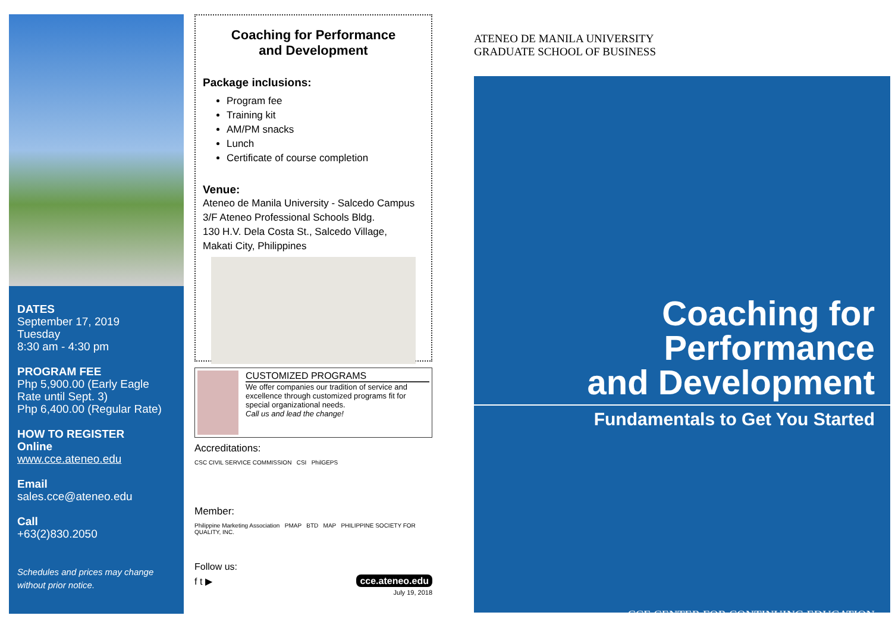DATES
September 17, 2019
Tuesday
8:30 am - 4:30 pm
PROGRAM FEE
Php 5,900.00 (Early Eagle Rate until Sept. 3)
Php 6,400.00 (Regular Rate)
HOW TO REGISTER
Online
www.cce.ateneo.edu
Email
sales.cce@ateneo.edu
Call
+63(2)830.2050
Schedules and prices may change without prior notice.
Coaching for Performance
and Development
Package inclusions:
Program fee
Training kit
AM/PM snacks
Lunch
Certificate of course completion
Venue:
Ateneo de Manila University - Salcedo Campus
3/F Ateneo Professional Schools Bldg.
130 H.V. Dela Costa St., Salcedo Village,
Makati City, Philippines
CUSTOMIZED PROGRAMS
We offer companies our tradition of service and excellence through customized programs fit for special organizational needs.
Call us and lead the change!
Accreditations:
CSC CIVIL SERVICE COMMISSION CSI PhilGEPS
Member:
Philippine Marketing Association PMAP BTD MAP PHILIPPINE SOCIETY FOR QUALITY, INC.
Follow us:
f t ▶ cce.ateneo.edu
July 19, 2018
ATENEO DE MANILA UNIVERSITY
GRADUATE SCHOOL OF BUSINESS
Coaching for Performance
and Development
Fundamentals to Get You Started
CCE CENTER FOR CONTINUING EDUCATION